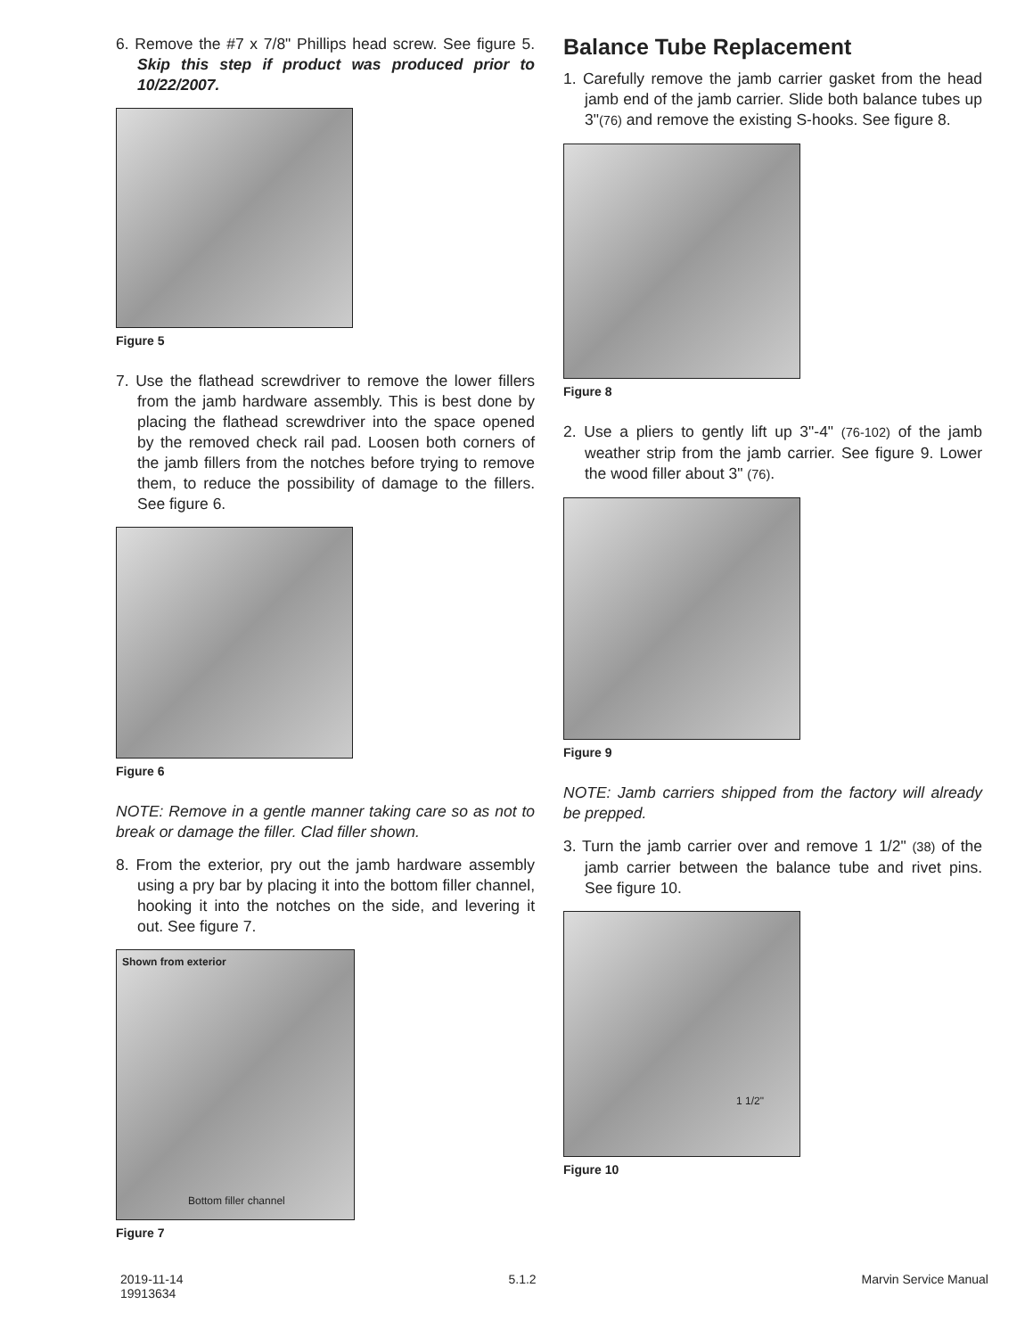6. Remove the #7 x 7/8" Phillips head screw. See figure 5. Skip this step if product was produced prior to 10/22/2007.
Figure 5
7. Use the flathead screwdriver to remove the lower fillers from the jamb hardware assembly. This is best done by placing the flathead screwdriver into the space opened by the removed check rail pad. Loosen both corners of the jamb fillers from the notches before trying to remove them, to reduce the possibility of damage to the fillers. See figure 6.
Figure 6
NOTE: Remove in a gentle manner taking care so as not to break or damage the filler. Clad filler shown.
8. From the exterior, pry out the jamb hardware assembly using a pry bar by placing it into the bottom filler channel, hooking it into the notches on the side, and levering it out. See figure 7.
Shown from exterior
Bottom filler channel
Figure 7
Balance Tube Replacement
1. Carefully remove the jamb carrier gasket from the head jamb end of the jamb carrier. Slide both balance tubes up 3"(76) and remove the existing S-hooks. See figure 8.
Figure 8
2. Use a pliers to gently lift up 3"-4" (76-102) of the jamb weather strip from the jamb carrier. See figure 9. Lower the wood filler about 3" (76).
Figure 9
NOTE: Jamb carriers shipped from the factory will already be prepped.
3. Turn the jamb carrier over and remove 1 1/2" (38) of the jamb carrier between the balance tube and rivet pins. See figure 10.
1 1/2"
Figure 10
2019-11-14
19913634
5.1.2 Marvin Service Manual